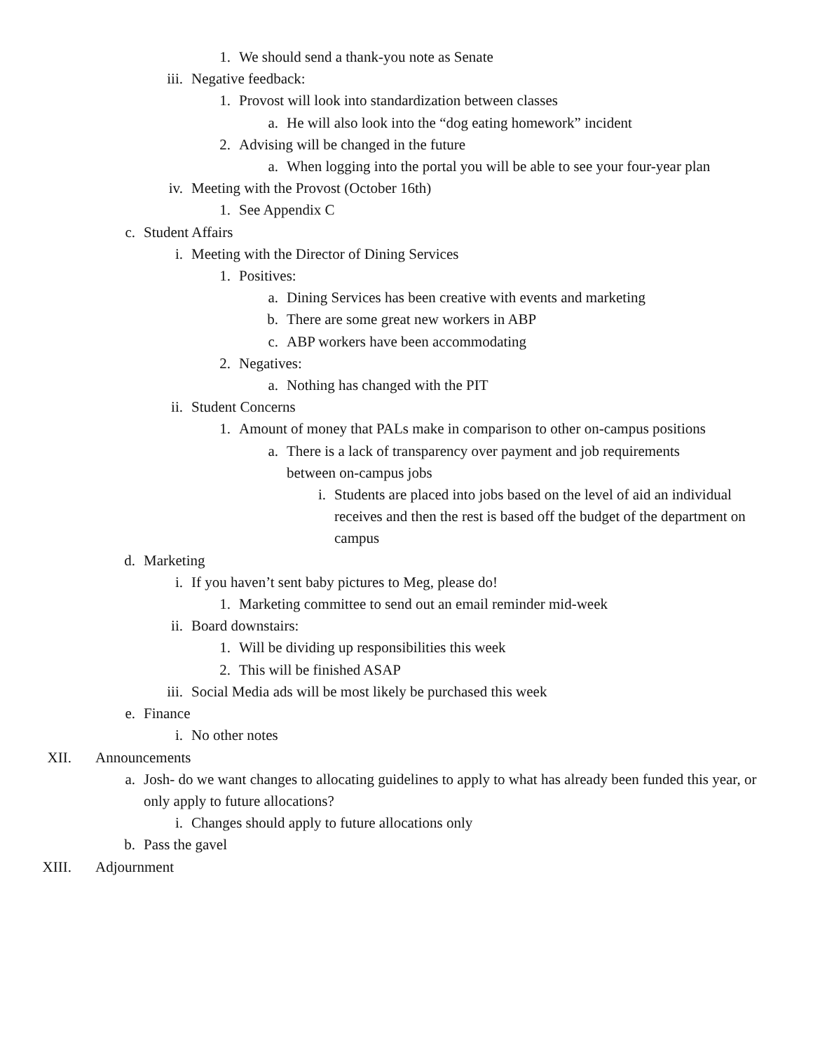1. We should send a thank-you note as Senate
iii. Negative feedback:
1. Provost will look into standardization between classes
a. He will also look into the “dog eating homework” incident
2. Advising will be changed in the future
a. When logging into the portal you will be able to see your four-year plan
iv. Meeting with the Provost (October 16th)
1. See Appendix C
c. Student Affairs
i. Meeting with the Director of Dining Services
1. Positives:
a. Dining Services has been creative with events and marketing
b. There are some great new workers in ABP
c. ABP workers have been accommodating
2. Negatives:
a. Nothing has changed with the PIT
ii. Student Concerns
1. Amount of money that PALs make in comparison to other on-campus positions
a. There is a lack of transparency over payment and job requirements between on-campus jobs
i. Students are placed into jobs based on the level of aid an individual receives and then the rest is based off the budget of the department on campus
d. Marketing
i. If you haven’t sent baby pictures to Meg, please do!
1. Marketing committee to send out an email reminder mid-week
ii. Board downstairs:
1. Will be dividing up responsibilities this week
2. This will be finished ASAP
iii. Social Media ads will be most likely be purchased this week
e. Finance
i. No other notes
XII. Announcements
a. Josh- do we want changes to allocating guidelines to apply to what has already been funded this year, or only apply to future allocations?
i. Changes should apply to future allocations only
b. Pass the gavel
XIII. Adjournment